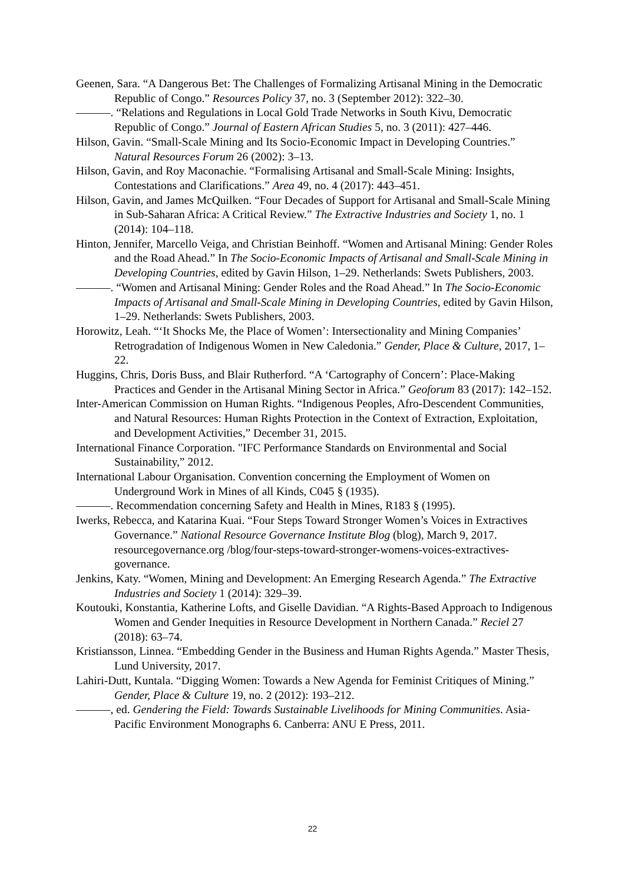Geenen, Sara. “A Dangerous Bet: The Challenges of Formalizing Artisanal Mining in the Democratic Republic of Congo.” Resources Policy 37, no. 3 (September 2012): 322–30.
———. “Relations and Regulations in Local Gold Trade Networks in South Kivu, Democratic Republic of Congo.” Journal of Eastern African Studies 5, no. 3 (2011): 427–446.
Hilson, Gavin. “Small-Scale Mining and Its Socio-Economic Impact in Developing Countries.” Natural Resources Forum 26 (2002): 3–13.
Hilson, Gavin, and Roy Maconachie. “Formalising Artisanal and Small-Scale Mining: Insights, Contestations and Clarifications.” Area 49, no. 4 (2017): 443–451.
Hilson, Gavin, and James McQuilken. “Four Decades of Support for Artisanal and Small-Scale Mining in Sub-Saharan Africa: A Critical Review.” The Extractive Industries and Society 1, no. 1 (2014): 104–118.
Hinton, Jennifer, Marcello Veiga, and Christian Beinhoff. “Women and Artisanal Mining: Gender Roles and the Road Ahead.” In The Socio-Economic Impacts of Artisanal and Small-Scale Mining in Developing Countries, edited by Gavin Hilson, 1–29. Netherlands: Swets Publishers, 2003.
———. “Women and Artisanal Mining: Gender Roles and the Road Ahead.” In The Socio-Economic Impacts of Artisanal and Small-Scale Mining in Developing Countries, edited by Gavin Hilson, 1–29. Netherlands: Swets Publishers, 2003.
Horowitz, Leah. “‘It Shocks Me, the Place of Women’: Intersectionality and Mining Companies’ Retrogradation of Indigenous Women in New Caledonia.” Gender, Place & Culture, 2017, 1–22.
Huggins, Chris, Doris Buss, and Blair Rutherford. “A ‘Cartography of Concern’: Place-Making Practices and Gender in the Artisanal Mining Sector in Africa.” Geoforum 83 (2017): 142–152.
Inter-American Commission on Human Rights. “Indigenous Peoples, Afro-Descendent Communities, and Natural Resources: Human Rights Protection in the Context of Extraction, Exploitation, and Development Activities,” December 31, 2015.
International Finance Corporation. "IFC Performance Standards on Environmental and Social Sustainability,” 2012.
International Labour Organisation. Convention concerning the Employment of Women on Underground Work in Mines of all Kinds, C045 § (1935).
———. Recommendation concerning Safety and Health in Mines, R183 § (1995).
Iwerks, Rebecca, and Katarina Kuai. “Four Steps Toward Stronger Women’s Voices in Extractives Governance.” National Resource Governance Institute Blog (blog), March 9, 2017. resourcegovernance.org /blog/four-steps-toward-stronger-womens-voices-extractives-governance.
Jenkins, Katy. “Women, Mining and Development: An Emerging Research Agenda.” The Extractive Industries and Society 1 (2014): 329–39.
Koutouki, Konstantia, Katherine Lofts, and Giselle Davidian. “A Rights-Based Approach to Indigenous Women and Gender Inequities in Resource Development in Northern Canada.” Reciel 27 (2018): 63–74.
Kristiansson, Linnea. “Embedding Gender in the Business and Human Rights Agenda.” Master Thesis, Lund University, 2017.
Lahiri-Dutt, Kuntala. “Digging Women: Towards a New Agenda for Feminist Critiques of Mining.” Gender, Place & Culture 19, no. 2 (2012): 193–212.
———, ed. Gendering the Field: Towards Sustainable Livelihoods for Mining Communities. Asia-Pacific Environment Monographs 6. Canberra: ANU E Press, 2011.
22